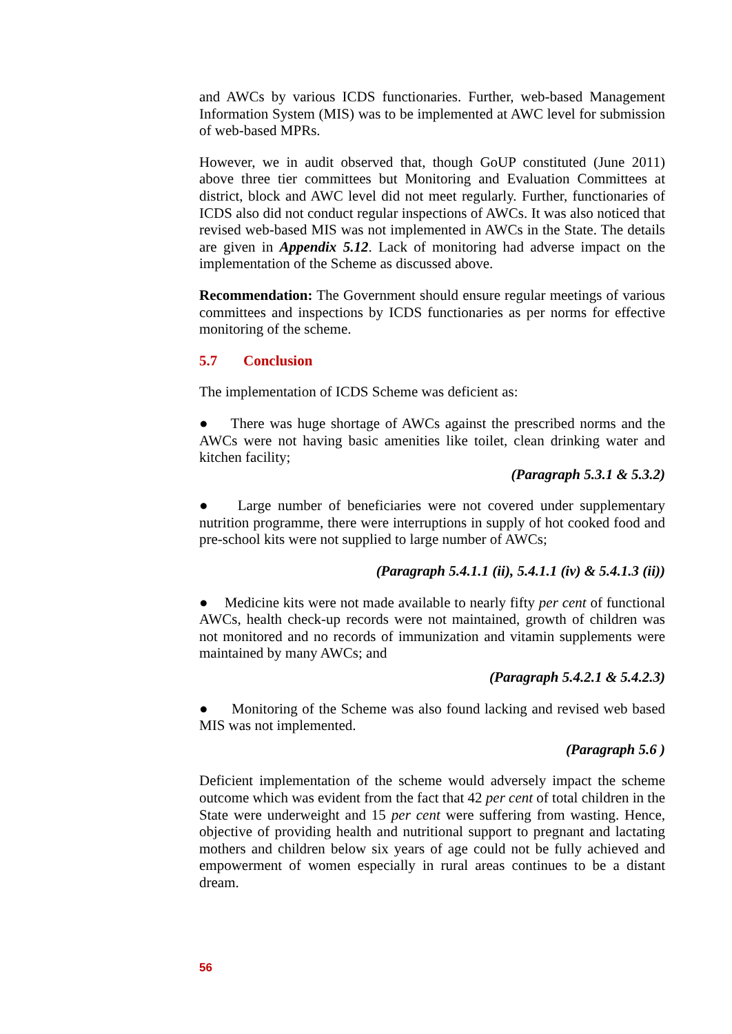and AWCs by various ICDS functionaries. Further, web-based Management Information System (MIS) was to be implemented at AWC level for submission of web-based MPRs.
However, we in audit observed that, though GoUP constituted (June 2011) above three tier committees but Monitoring and Evaluation Committees at district, block and AWC level did not meet regularly. Further, functionaries of ICDS also did not conduct regular inspections of AWCs. It was also noticed that revised web-based MIS was not implemented in AWCs in the State. The details are given in Appendix 5.12. Lack of monitoring had adverse impact on the implementation of the Scheme as discussed above.
Recommendation: The Government should ensure regular meetings of various committees and inspections by ICDS functionaries as per norms for effective monitoring of the scheme.
5.7 Conclusion
The implementation of ICDS Scheme was deficient as:
● There was huge shortage of AWCs against the prescribed norms and the AWCs were not having basic amenities like toilet, clean drinking water and kitchen facility;
(Paragraph 5.3.1 & 5.3.2)
● Large number of beneficiaries were not covered under supplementary nutrition programme, there were interruptions in supply of hot cooked food and pre-school kits were not supplied to large number of AWCs;
(Paragraph 5.4.1.1 (ii), 5.4.1.1 (iv) & 5.4.1.3 (ii))
● Medicine kits were not made available to nearly fifty per cent of functional AWCs, health check-up records were not maintained, growth of children was not monitored and no records of immunization and vitamin supplements were maintained by many AWCs; and
(Paragraph 5.4.2.1 & 5.4.2.3)
● Monitoring of the Scheme was also found lacking and revised web based MIS was not implemented.
(Paragraph 5.6 )
Deficient implementation of the scheme would adversely impact the scheme outcome which was evident from the fact that 42 per cent of total children in the State were underweight and 15 per cent were suffering from wasting. Hence, objective of providing health and nutritional support to pregnant and lactating mothers and children below six years of age could not be fully achieved and empowerment of women especially in rural areas continues to be a distant dream.
56